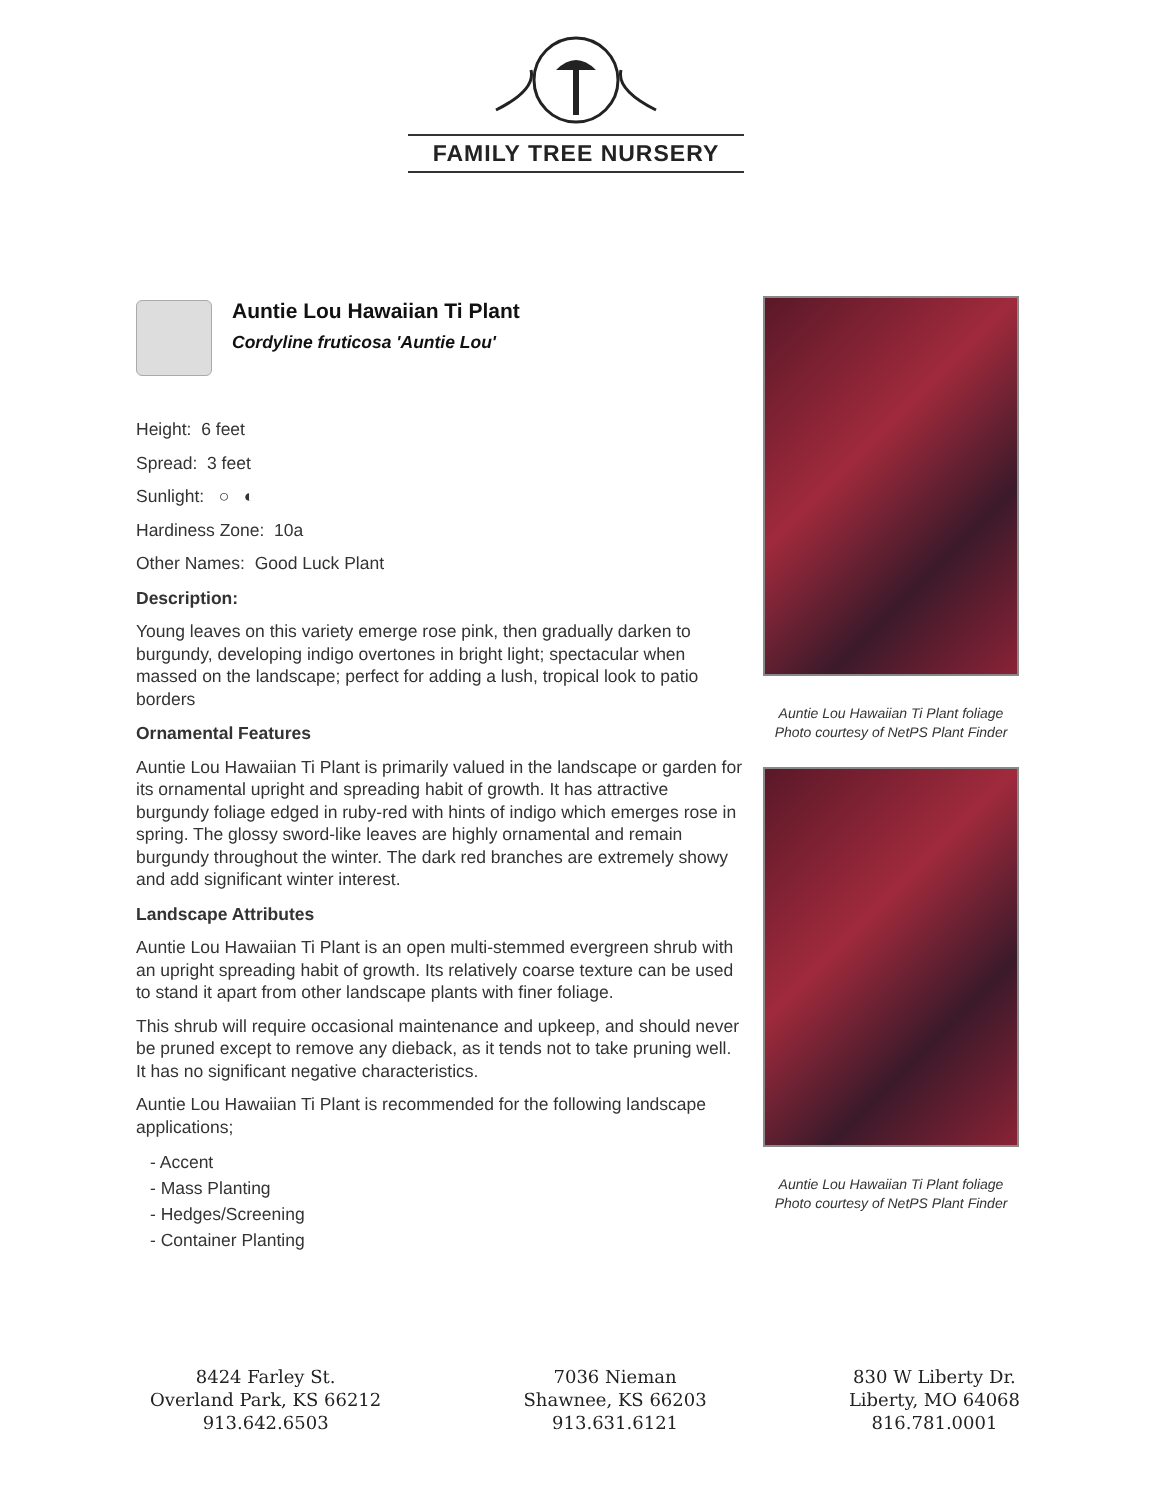FAMILY TREE NURSERY
Auntie Lou Hawaiian Ti Plant
Cordyline fruticosa 'Auntie Lou'
Height: 6 feet
Spread: 3 feet
Sunlight: ○ ◐
Hardiness Zone: 10a
Other Names: Good Luck Plant
Description:
Young leaves on this variety emerge rose pink, then gradually darken to burgundy, developing indigo overtones in bright light; spectacular when massed on the landscape; perfect for adding a lush, tropical look to patio borders
Ornamental Features
Auntie Lou Hawaiian Ti Plant is primarily valued in the landscape or garden for its ornamental upright and spreading habit of growth. It has attractive burgundy foliage edged in ruby-red with hints of indigo which emerges rose in spring. The glossy sword-like leaves are highly ornamental and remain burgundy throughout the winter. The dark red branches are extremely showy and add significant winter interest.
Landscape Attributes
Auntie Lou Hawaiian Ti Plant is an open multi-stemmed evergreen shrub with an upright spreading habit of growth. Its relatively coarse texture can be used to stand it apart from other landscape plants with finer foliage.
This shrub will require occasional maintenance and upkeep, and should never be pruned except to remove any dieback, as it tends not to take pruning well. It has no significant negative characteristics.
Auntie Lou Hawaiian Ti Plant is recommended for the following landscape applications;
- Accent
- Mass Planting
- Hedges/Screening
- Container Planting
Auntie Lou Hawaiian Ti Plant foliage
Photo courtesy of NetPS Plant Finder
Auntie Lou Hawaiian Ti Plant foliage
Photo courtesy of NetPS Plant Finder
8424 Farley St.
Overland Park, KS 66212
913.642.6503
7036 Nieman
Shawnee, KS 66203
913.631.6121
830 W Liberty Dr.
Liberty, MO 64068
816.781.0001